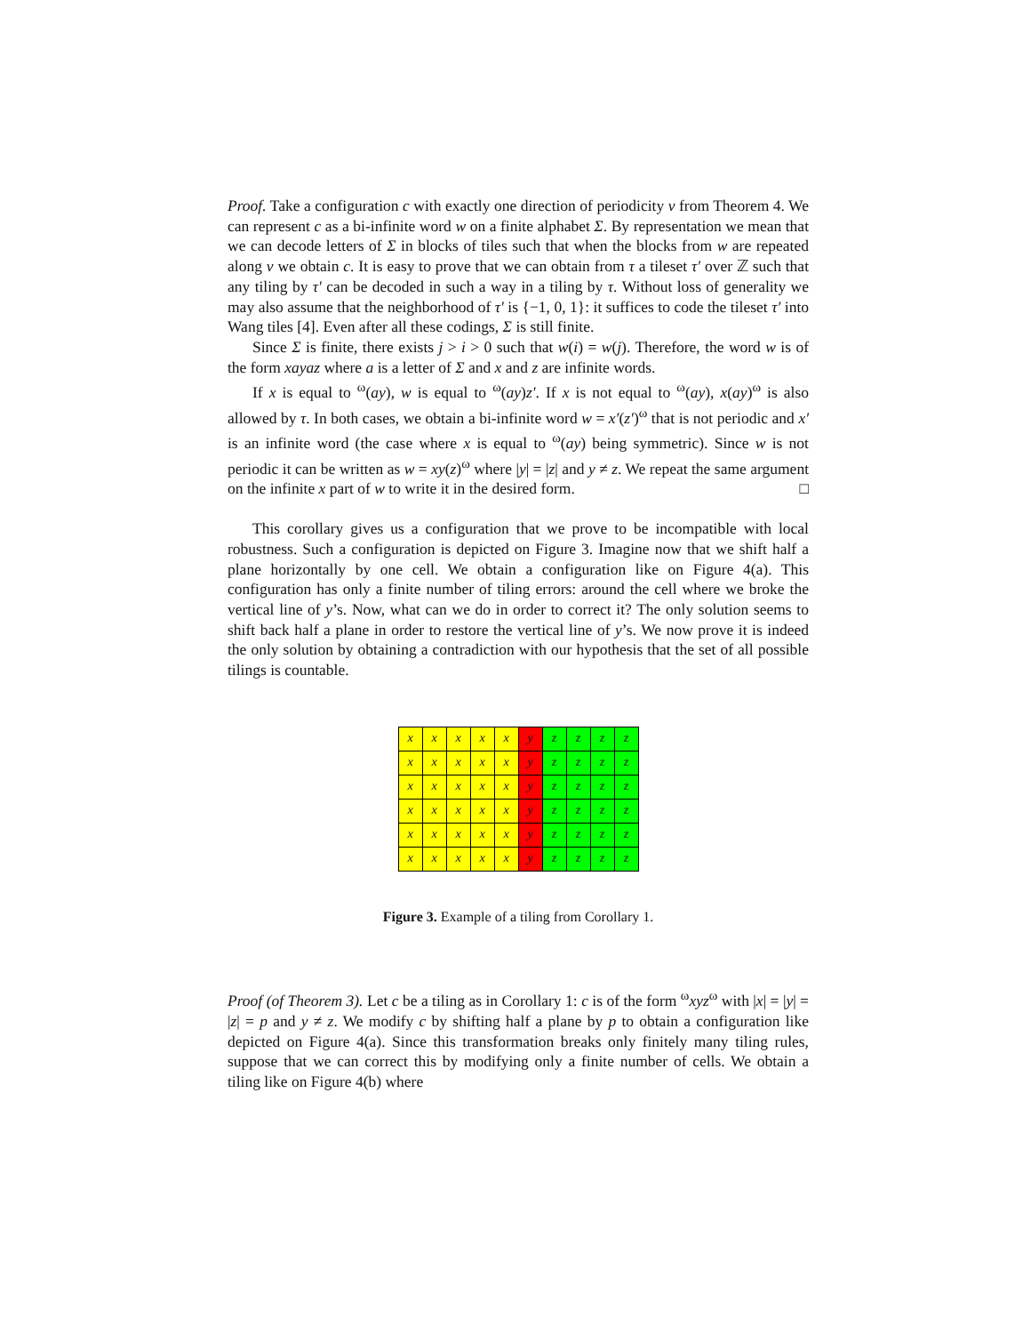Proof. Take a configuration c with exactly one direction of periodicity v from Theorem 4. We can represent c as a bi-infinite word w on a finite alphabet Σ. By representation we mean that we can decode letters of Σ in blocks of tiles such that when the blocks from w are repeated along v we obtain c. It is easy to prove that we can obtain from τ a tileset τ′ over ℤ such that any tiling by τ′ can be decoded in such a way in a tiling by τ. Without loss of generality we may also assume that the neighborhood of τ′ is {−1, 0, 1}: it suffices to code the tileset τ′ into Wang tiles [4]. Even after all these codings, Σ is still finite.
Since Σ is finite, there exists j > i > 0 such that w(i) = w(j). Therefore, the word w is of the form xayaz where a is a letter of Σ and x and z are infinite words.
If x is equal to <sup>ω</sup>(ay), w is equal to <sup>ω</sup>(ay)z′. If x is not equal to <sup>ω</sup>(ay), x(ay)<sup>ω</sup> is also allowed by τ. In both cases, we obtain a bi-infinite word w = x′(z′)<sup>ω</sup> that is not periodic and x′ is an infinite word (the case where x is equal to <sup>ω</sup>(ay) being symmetric). Since w is not periodic it can be written as w = xy(z)<sup>ω</sup> where |y| = |z| and y ≠ z. We repeat the same argument on the infinite x part of w to write it in the desired form. □
This corollary gives us a configuration that we prove to be incompatible with local robustness. Such a configuration is depicted on Figure 3. Imagine now that we shift half a plane horizontally by one cell. We obtain a configuration like on Figure 4(a). This configuration has only a finite number of tiling errors: around the cell where we broke the vertical line of y’s. Now, what can we do in order to correct it? The only solution seems to shift back half a plane in order to restore the vertical line of y’s. We now prove it is indeed the only solution by obtaining a contradiction with our hypothesis that the set of all possible tilings is countable.
| x | x | x | x | x | y | z | z | z | z |
| x | x | x | x | x | y | z | z | z | z |
| x | x | x | x | x | y | z | z | z | z |
| x | x | x | x | x | y | z | z | z | z |
| x | x | x | x | x | y | z | z | z | z |
| x | x | x | x | x | y | z | z | z | z |
Figure 3. Example of a tiling from Corollary 1.
Proof (of Theorem 3). Let c be a tiling as in Corollary 1: c is of the form <sup>ω</sup>xyz<sup>ω</sup> with |x| = |y| = |z| = p and y ≠ z. We modify c by shifting half a plane by p to obtain a configuration like depicted on Figure 4(a). Since this transformation breaks only finitely many tiling rules, suppose that we can correct this by modifying only a finite number of cells. We obtain a tiling like on Figure 4(b) where